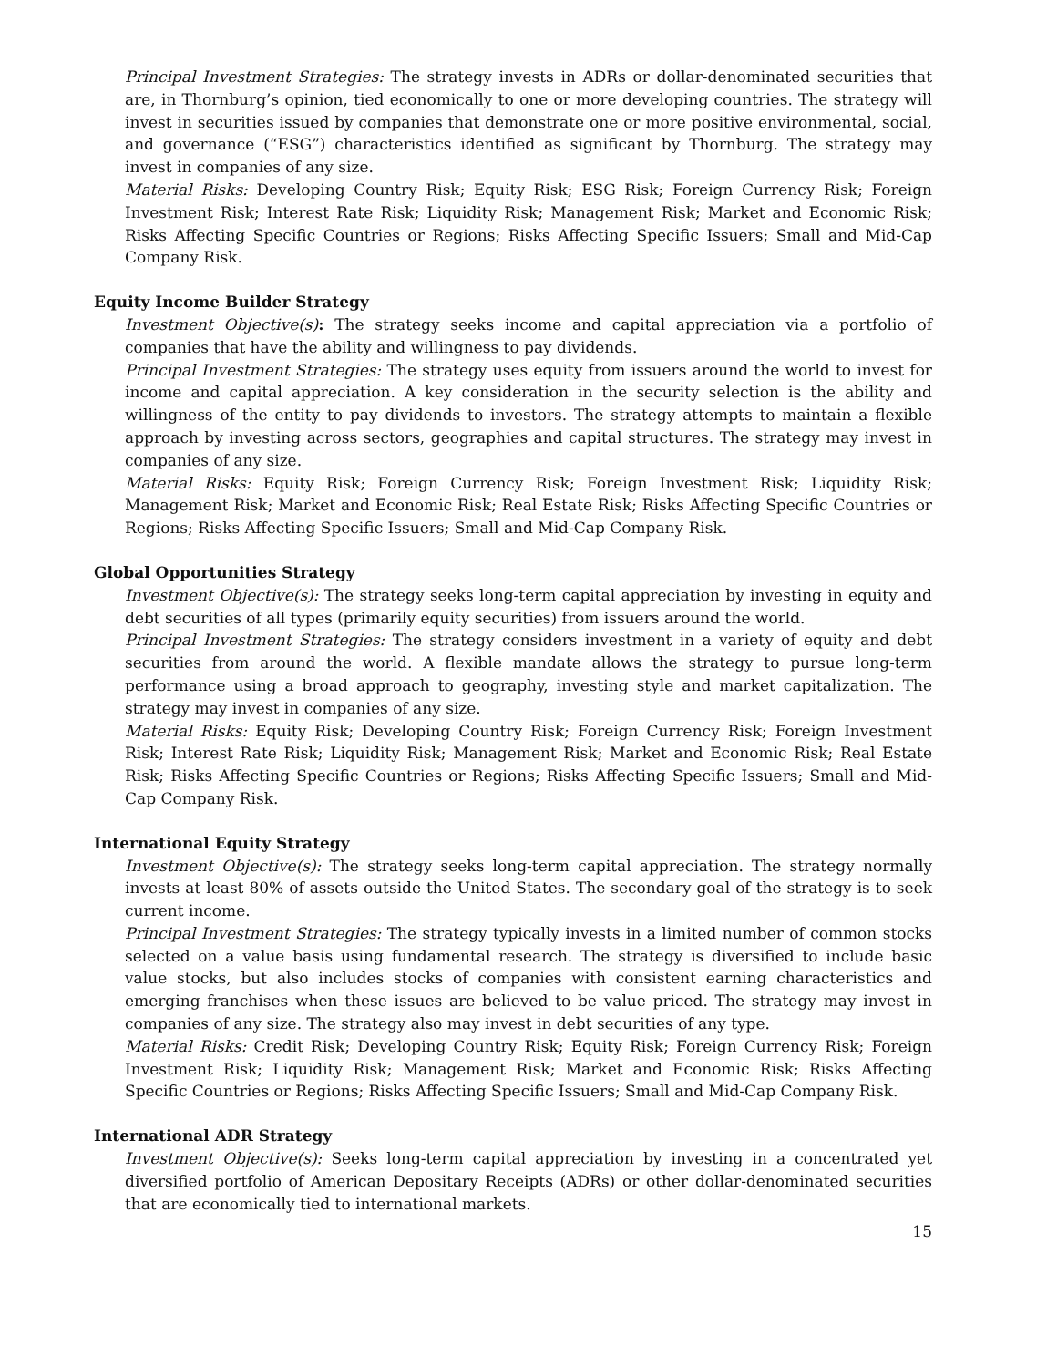Principal Investment Strategies: The strategy invests in ADRs or dollar-denominated securities that are, in Thornburg’s opinion, tied economically to one or more developing countries. The strategy will invest in securities issued by companies that demonstrate one or more positive environmental, social, and governance (“ESG”) characteristics identified as significant by Thornburg. The strategy may invest in companies of any size.
Material Risks: Developing Country Risk; Equity Risk; ESG Risk; Foreign Currency Risk; Foreign Investment Risk; Interest Rate Risk; Liquidity Risk; Management Risk; Market and Economic Risk; Risks Affecting Specific Countries or Regions; Risks Affecting Specific Issuers; Small and Mid-Cap Company Risk.
Equity Income Builder Strategy
Investment Objective(s): The strategy seeks income and capital appreciation via a portfolio of companies that have the ability and willingness to pay dividends.
Principal Investment Strategies: The strategy uses equity from issuers around the world to invest for income and capital appreciation. A key consideration in the security selection is the ability and willingness of the entity to pay dividends to investors. The strategy attempts to maintain a flexible approach by investing across sectors, geographies and capital structures. The strategy may invest in companies of any size.
Material Risks: Equity Risk; Foreign Currency Risk; Foreign Investment Risk; Liquidity Risk; Management Risk; Market and Economic Risk; Real Estate Risk; Risks Affecting Specific Countries or Regions; Risks Affecting Specific Issuers; Small and Mid-Cap Company Risk.
Global Opportunities Strategy
Investment Objective(s): The strategy seeks long-term capital appreciation by investing in equity and debt securities of all types (primarily equity securities) from issuers around the world.
Principal Investment Strategies: The strategy considers investment in a variety of equity and debt securities from around the world. A flexible mandate allows the strategy to pursue long-term performance using a broad approach to geography, investing style and market capitalization. The strategy may invest in companies of any size.
Material Risks: Equity Risk; Developing Country Risk; Foreign Currency Risk; Foreign Investment Risk; Interest Rate Risk; Liquidity Risk; Management Risk; Market and Economic Risk; Real Estate Risk; Risks Affecting Specific Countries or Regions; Risks Affecting Specific Issuers; Small and Mid-Cap Company Risk.
International Equity Strategy
Investment Objective(s): The strategy seeks long-term capital appreciation. The strategy normally invests at least 80% of assets outside the United States. The secondary goal of the strategy is to seek current income.
Principal Investment Strategies: The strategy typically invests in a limited number of common stocks selected on a value basis using fundamental research. The strategy is diversified to include basic value stocks, but also includes stocks of companies with consistent earning characteristics and emerging franchises when these issues are believed to be value priced. The strategy may invest in companies of any size. The strategy also may invest in debt securities of any type.
Material Risks: Credit Risk; Developing Country Risk; Equity Risk; Foreign Currency Risk; Foreign Investment Risk; Liquidity Risk; Management Risk; Market and Economic Risk; Risks Affecting Specific Countries or Regions; Risks Affecting Specific Issuers; Small and Mid-Cap Company Risk.
International ADR Strategy
Investment Objective(s): Seeks long-term capital appreciation by investing in a concentrated yet diversified portfolio of American Depositary Receipts (ADRs) or other dollar-denominated securities that are economically tied to international markets.
15